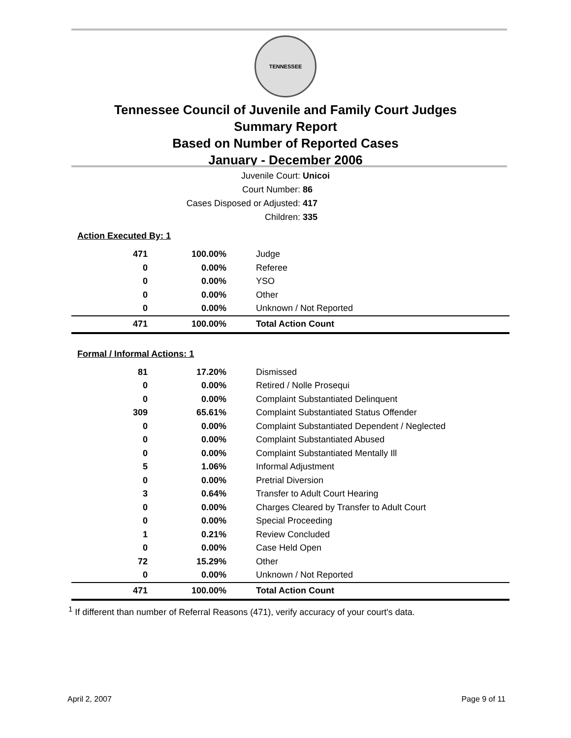TENNESSEE
Tennessee Council of Juvenile and Family Court Judges
Summary Report
Based on Number of Reported Cases
January - December 2006
Juvenile Court: Unicoi
Court Number: 86
Cases Disposed or Adjusted: 417
Children: 335
Action Executed By: 1
| 471 | 100.00% | Judge |
| 0 | 0.00% | Referee |
| 0 | 0.00% | YSO |
| 0 | 0.00% | Other |
| 0 | 0.00% | Unknown / Not Reported |
| 471 | 100.00% | Total Action Count |
Formal / Informal Actions: 1
| 81 | 17.20% | Dismissed |
| 0 | 0.00% | Retired / Nolle Prosequi |
| 0 | 0.00% | Complaint Substantiated Delinquent |
| 309 | 65.61% | Complaint Substantiated Status Offender |
| 0 | 0.00% | Complaint Substantiated Dependent / Neglected |
| 0 | 0.00% | Complaint Substantiated Abused |
| 0 | 0.00% | Complaint Substantiated Mentally Ill |
| 5 | 1.06% | Informal Adjustment |
| 0 | 0.00% | Pretrial Diversion |
| 3 | 0.64% | Transfer to Adult Court Hearing |
| 0 | 0.00% | Charges Cleared by Transfer to Adult Court |
| 0 | 0.00% | Special Proceeding |
| 1 | 0.21% | Review Concluded |
| 0 | 0.00% | Case Held Open |
| 72 | 15.29% | Other |
| 0 | 0.00% | Unknown / Not Reported |
| 471 | 100.00% | Total Action Count |
<sup>1</sup> If different than number of Referral Reasons (471), verify accuracy of your court's data.
April 2, 2007 Page 9 of 11